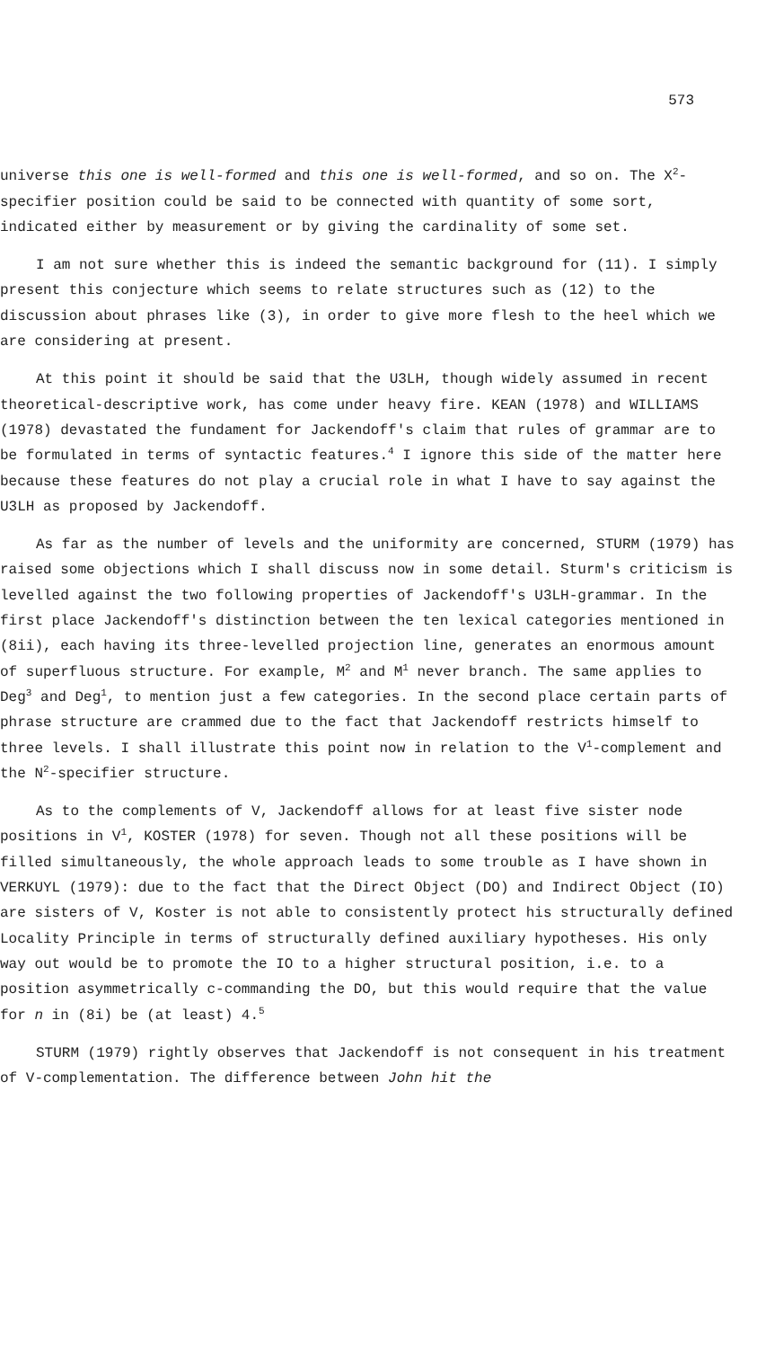573
universe this one is well-formed and this one is well-formed, and so on. The X<sup>2</sup>-specifier position could be said to be connected with quantity of some sort, indicated either by measurement or by giving the cardinality of some set.
I am not sure whether this is indeed the semantic background for (11). I simply present this conjecture which seems to relate structures such as (12) to the discussion about phrases like (3), in order to give more flesh to the heel which we are considering at present.
At this point it should be said that the U3LH, though widely assumed in recent theoretical-descriptive work, has come under heavy fire. KEAN (1978) and WILLIAMS (1978) devastated the fundament for Jackendoff's claim that rules of grammar are to be formulated in terms of syntactic features.<sup>4</sup> I ignore this side of the matter here because these features do not play a crucial role in what I have to say against the U3LH as proposed by Jackendoff.
As far as the number of levels and the uniformity are concerned, STURM (1979) has raised some objections which I shall discuss now in some detail. Sturm's criticism is levelled against the two following properties of Jackendoff's U3LH-grammar. In the first place Jackendoff's distinction between the ten lexical categories mentioned in (8ii), each having its three-levelled projection line, generates an enormous amount of superfluous structure. For example, M<sup>2</sup> and M<sup>1</sup> never branch. The same applies to Deg<sup>3</sup> and Deg<sup>1</sup>, to mention just a few categories. In the second place certain parts of phrase structure are crammed due to the fact that Jackendoff restricts himself to three levels. I shall illustrate this point now in relation to the V<sup>1</sup>-complement and the N<sup>2</sup>-specifier structure.
As to the complements of V, Jackendoff allows for at least five sister node positions in V<sup>1</sup>, KOSTER (1978) for seven. Though not all these positions will be filled simultaneously, the whole approach leads to some trouble as I have shown in VERKUYL (1979): due to the fact that the Direct Object (DO) and Indirect Object (IO) are sisters of V, Koster is not able to consistently protect his structurally defined Locality Principle in terms of structurally defined auxiliary hypotheses. His only way out would be to promote the IO to a higher structural position, i.e. to a position asymmetrically c-commanding the DO, but this would require that the value for n in (8i) be (at least) 4.<sup>5</sup>
STURM (1979) rightly observes that Jackendoff is not consequent in his treatment of V-complementation. The difference between John hit the